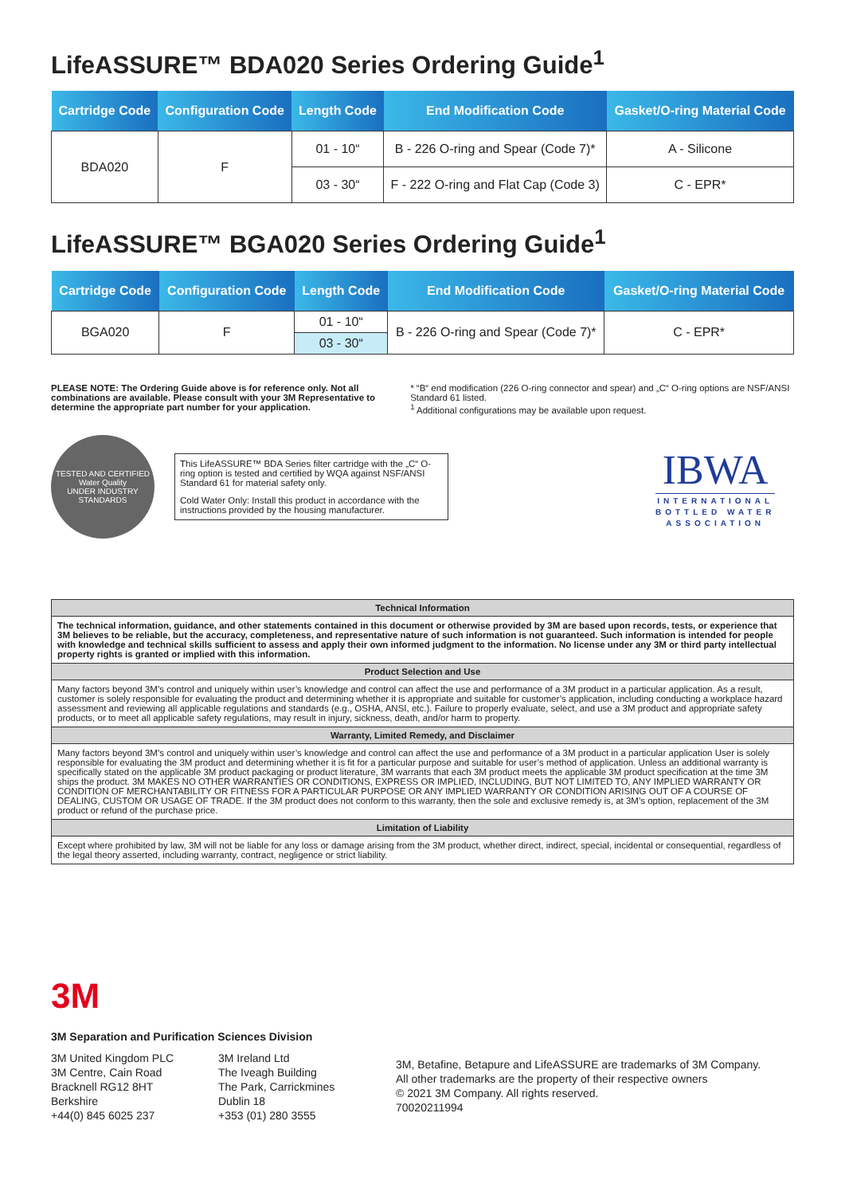LifeASSURE™ BDA020 Series Ordering Guide<sup>1</sup>
| Cartridge Code | Configuration Code | Length Code | End Modification Code | Gasket/O-ring Material Code |
| --- | --- | --- | --- | --- |
| BDA020 | F | 01 - 10“ | B - 226 O-ring and Spear (Code 7)* | A - Silicone |
| | | 03 - 30“ | F - 222 O-ring and Flat Cap (Code 3) | C - EPR* |
LifeASSURE™ BGA020 Series Ordering Guide<sup>1</sup>
| Cartridge Code | Configuration Code | Length Code | End Modification Code | Gasket/O-ring Material Code |
| --- | --- | --- | --- | --- |
| BGA020 | F | 01 - 10“ | B - 226 O-ring and Spear (Code 7)* | C - EPR* |
| | | 03 - 30“ | | |
PLEASE NOTE: The Ordering Guide above is for reference only. Not all combinations are available. Please consult with your 3M Representative to determine the appropriate part number for your application.
* “B“ end modification (226 O-ring connector and spear) and „C“ O-ring options are NSF/ANSI Standard 61 listed.
<sup>1</sup> Additional configurations may be available upon request.
TESTED AND CERTIFIED
Water Quality
UNDER INDUSTRY STANDARDS
This LifeASSURE™ BDA Series filter cartridge with the „C“ O-ring option is tested and certified by WQA against NSF/ANSI Standard 61 for material safety only.
Cold Water Only: Install this product in accordance with the instructions provided by the housing manufacturer.
IBWA
INTERNATIONAL
BOTTLED WATER
ASSOCIATION
| Technical Information |
| --- |
| The technical information, guidance, and other statements contained in this document or otherwise provided by 3M are based upon records, tests, or experience that 3M believes to be reliable, but the accuracy, completeness, and representative nature of such information is not guaranteed. Such information is intended for people with knowledge and technical skills sufficient to assess and apply their own informed judgment to the information. No license under any 3M or third party intellectual property rights is granted or implied with this information. |
| Product Selection and Use |
| Many factors beyond 3M’s control and uniquely within user’s knowledge and control can affect the use and performance of a 3M product in a particular application. As a result, customer is solely responsible for evaluating the product and determining whether it is appropriate and suitable for customer’s application, including conducting a workplace hazard assessment and reviewing all applicable regulations and standards (e.g., OSHA, ANSI, etc.). Failure to properly evaluate, select, and use a 3M product and appropriate safety products, or to meet all applicable safety regulations, may result in injury, sickness, death, and/or harm to property. |
| Warranty, Limited Remedy, and Disclaimer |
| Many factors beyond 3M’s control and uniquely within user’s knowledge and control can affect the use and performance of a 3M product in a particular application User is solely responsible for evaluating the 3M product and determining whether it is fit for a particular purpose and suitable for user’s method of application. Unless an additional warranty is specifically stated on the applicable 3M product packaging or product literature, 3M warrants that each 3M product meets the applicable 3M product specification at the time 3M ships the product. 3M MAKES NO OTHER WARRANTIES OR CONDITIONS, EXPRESS OR IMPLIED, INCLUDING, BUT NOT LIMITED TO, ANY IMPLIED WARRANTY OR CONDITION OF MERCHANTABILITY OR FITNESS FOR A PARTICULAR PURPOSE OR ANY IMPLIED WARRANTY OR CONDITION ARISING OUT OF A COURSE OF DEALING, CUSTOM OR USAGE OF TRADE. If the 3M product does not conform to this warranty, then the sole and exclusive remedy is, at 3M’s option, replacement of the 3M product or refund of the purchase price. |
| Limitation of Liability |
| Except where prohibited by law, 3M will not be liable for any loss or damage arising from the 3M product, whether direct, indirect, special, incidental or consequential, regardless of the legal theory asserted, including warranty, contract, negligence or strict liability. |
3M
3M Separation and Purification Sciences Division
3M United Kingdom PLC
3M Centre, Cain Road
Bracknell RG12 8HT
Berkshire
+44(0) 845 6025 237
3M Ireland Ltd
The Iveagh Building
The Park, Carrickmines
Dublin 18
+353 (01) 280 3555
3M, Betafine, Betapure and LifeASSURE are trademarks of 3M Company.
All other trademarks are the property of their respective owners
© 2021 3M Company. All rights reserved.
70020211994